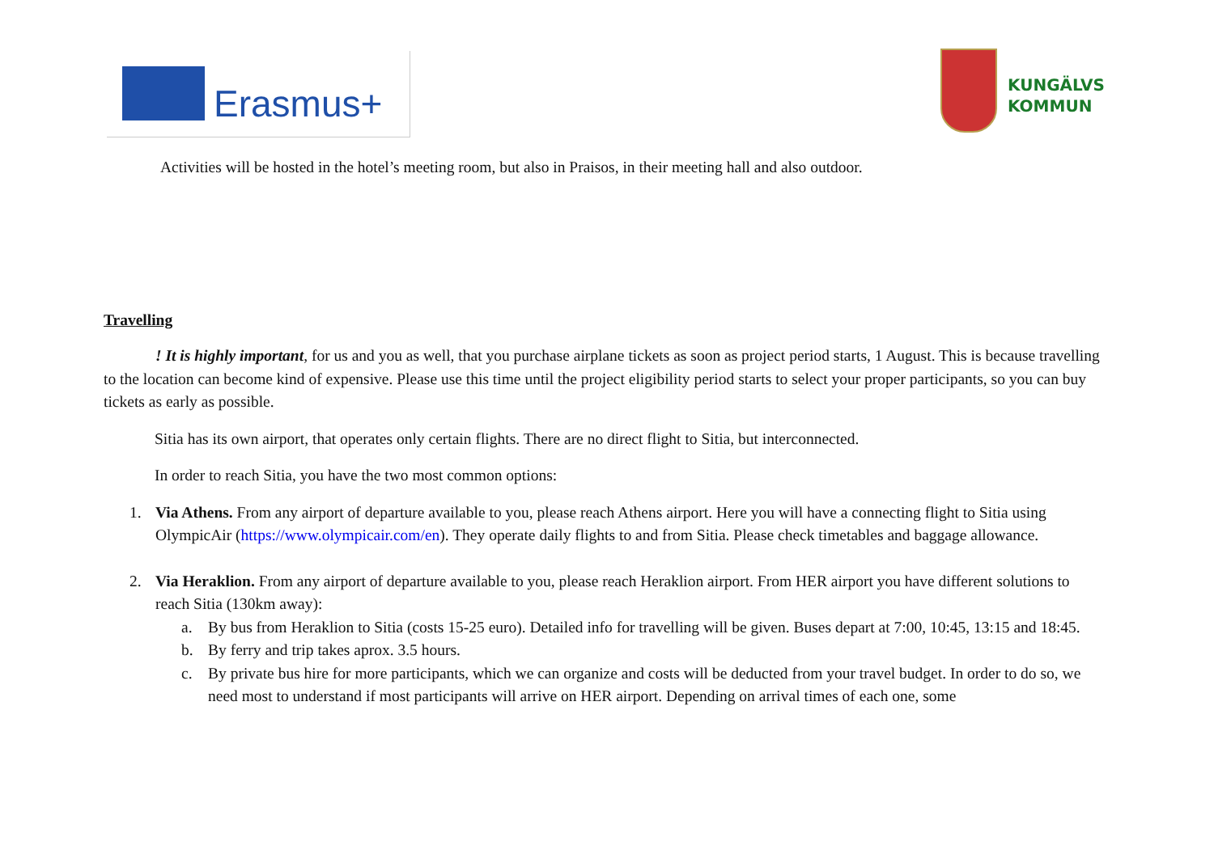Erasmus+
KUNGÄLVS
KOMMUN
Activities will be hosted in the hotel’s meeting room, but also in Praisos, in their meeting hall and also outdoor.
Travelling
! It is highly important, for us and you as well, that you purchase airplane tickets as soon as project period starts, 1 August. This is because travelling to the location can become kind of expensive. Please use this time until the project eligibility period starts to select your proper participants, so you can buy tickets as early as possible.
Sitia has its own airport, that operates only certain flights. There are no direct flight to Sitia, but interconnected.
In order to reach Sitia, you have the two most common options:
1. Via Athens. From any airport of departure available to you, please reach Athens airport. Here you will have a connecting flight to Sitia using OlympicAir (https://www.olympicair.com/en). They operate daily flights to and from Sitia. Please check timetables and baggage allowance.
2. Via Heraklion. From any airport of departure available to you, please reach Heraklion airport. From HER airport you have different solutions to reach Sitia (130km away):
a. By bus from Heraklion to Sitia (costs 15-25 euro). Detailed info for travelling will be given. Buses depart at 7:00, 10:45, 13:15 and 18:45.
b. By ferry and trip takes aprox. 3.5 hours.
c. By private bus hire for more participants, which we can organize and costs will be deducted from your travel budget. In order to do so, we need most to understand if most participants will arrive on HER airport. Depending on arrival times of each one, some